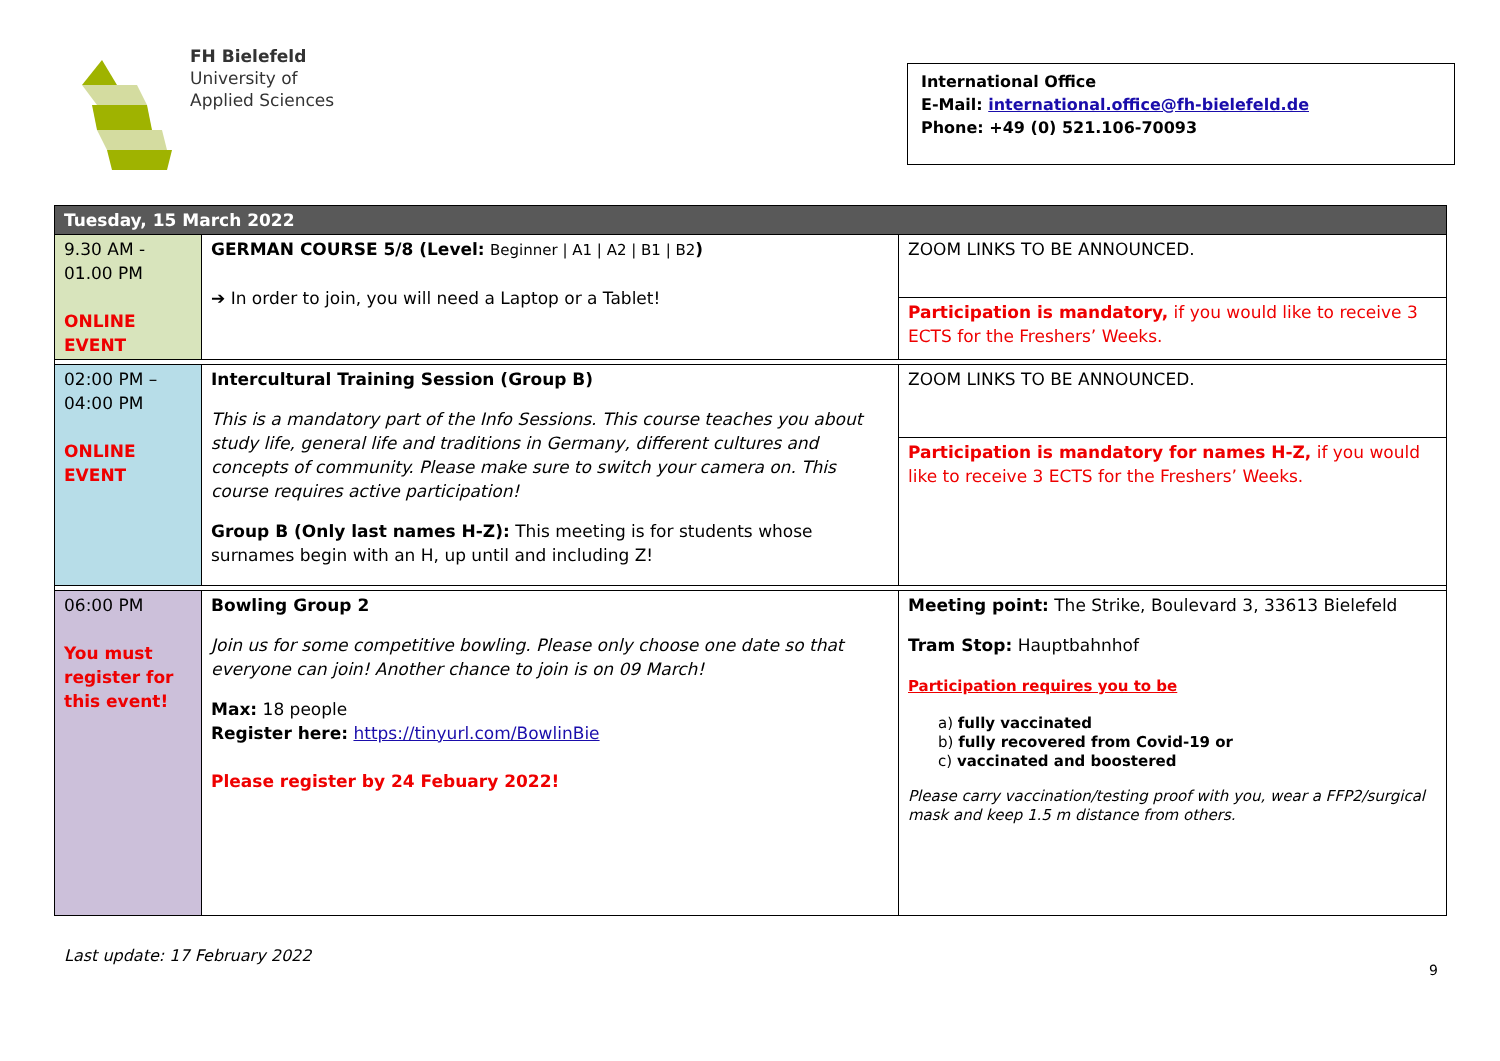FH Bielefeld
University of
Applied Sciences
International Office
E-Mail: international.office@fh-bielefeld.de
Phone: +49 (0) 521.106-70093
| Tuesday, 15 March 2022 | | |
| 9.30 AM - 01.00 PM ONLINE EVENT | GERMAN COURSE 5/8 (Level: Beginner / A1 / A2 / B1 / B2 ) ➔ In order to join, you will need a Laptop or a Tablet! | ZOOM LINKS TO BE ANNOUNCED. Participation is mandatory, if you would like to receive 3 ECTS for the Freshers’ Weeks. |
| 02:00 PM – 04:00 PM ONLINE EVENT | Intercultural Training Session (Group B) This is a mandatory part of the Info Sessions. This course teaches you about study life, general life and traditions in Germany, different cultures and concepts of community. Please make sure to switch your camera on. This course requires active participation! Group B (Only last names H-Z): This meeting is for students whose surnames begin with an H, up until and including Z! | ZOOM LINKS TO BE ANNOUNCED. Participation is mandatory for names H-Z, if you would like to receive 3 ECTS for the Freshers’ Weeks. |
| 06:00 PM You must register for this event! | Bowling Group 2 Join us for some competitive bowling. Please only choose one date so that everyone can join! Another chance to join is on 09 March! Max: 18 people Register here: https://tinyurl.com/BowlinBie Please register by 24 Febuary 2022! | Meeting point: The Strike, Boulevard 3, 33613 Bielefeld Tram Stop: Hauptbahnhof Participation requires you to be a) fully vaccinated b) fully recovered from Covid-19 or c) vaccinated and boostered Please carry vaccination/testing proof with you, wear a FFP2/surgical mask and keep 1.5 m distance from others. |
9
Last update: 17 February 2022